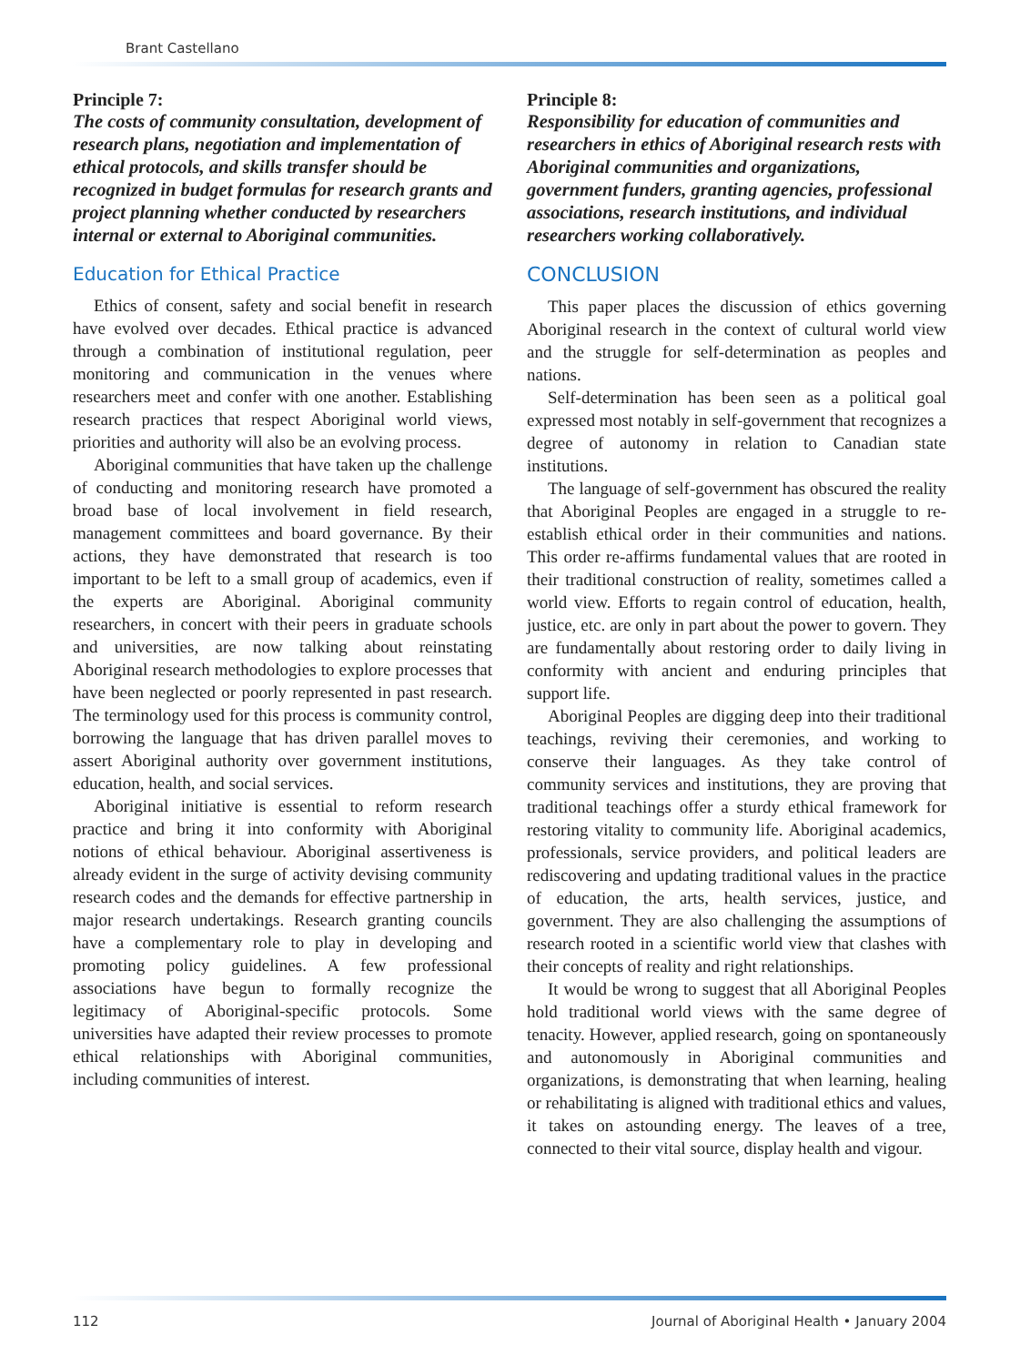Brant Castellano
Principle 7:
The costs of community consultation, development of research plans, negotiation and implementation of ethical protocols, and skills transfer should be recognized in budget formulas for research grants and project planning whether conducted by researchers internal or external to Aboriginal communities.
Education for Ethical Practice
Ethics of consent, safety and social benefit in research have evolved over decades. Ethical practice is advanced through a combination of institutional regulation, peer monitoring and communication in the venues where researchers meet and confer with one another. Establishing research practices that respect Aboriginal world views, priorities and authority will also be an evolving process.
Aboriginal communities that have taken up the challenge of conducting and monitoring research have promoted a broad base of local involvement in field research, management committees and board governance. By their actions, they have demonstrated that research is too important to be left to a small group of academics, even if the experts are Aboriginal. Aboriginal community researchers, in concert with their peers in graduate schools and universities, are now talking about reinstating Aboriginal research methodologies to explore processes that have been neglected or poorly represented in past research. The terminology used for this process is community control, borrowing the language that has driven parallel moves to assert Aboriginal authority over government institutions, education, health, and social services.
Aboriginal initiative is essential to reform research practice and bring it into conformity with Aboriginal notions of ethical behaviour. Aboriginal assertiveness is already evident in the surge of activity devising community research codes and the demands for effective partnership in major research undertakings. Research granting councils have a complementary role to play in developing and promoting policy guidelines. A few professional associations have begun to formally recognize the legitimacy of Aboriginal-specific protocols. Some universities have adapted their review processes to promote ethical relationships with Aboriginal communities, including communities of interest.
Principle 8:
Responsibility for education of communities and researchers in ethics of Aboriginal research rests with Aboriginal communities and organizations, government funders, granting agencies, professional associations, research institutions, and individual researchers working collaboratively.
CONCLUSION
This paper places the discussion of ethics governing Aboriginal research in the context of cultural world view and the struggle for self-determination as peoples and nations.
Self-determination has been seen as a political goal expressed most notably in self-government that recognizes a degree of autonomy in relation to Canadian state institutions.
The language of self-government has obscured the reality that Aboriginal Peoples are engaged in a struggle to re-establish ethical order in their communities and nations. This order re-affirms fundamental values that are rooted in their traditional construction of reality, sometimes called a world view. Efforts to regain control of education, health, justice, etc. are only in part about the power to govern. They are fundamentally about restoring order to daily living in conformity with ancient and enduring principles that support life.
Aboriginal Peoples are digging deep into their traditional teachings, reviving their ceremonies, and working to conserve their languages. As they take control of community services and institutions, they are proving that traditional teachings offer a sturdy ethical framework for restoring vitality to community life. Aboriginal academics, professionals, service providers, and political leaders are rediscovering and updating traditional values in the practice of education, the arts, health services, justice, and government. They are also challenging the assumptions of research rooted in a scientific world view that clashes with their concepts of reality and right relationships.
It would be wrong to suggest that all Aboriginal Peoples hold traditional world views with the same degree of tenacity. However, applied research, going on spontaneously and autonomously in Aboriginal communities and organizations, is demonstrating that when learning, healing or rehabilitating is aligned with traditional ethics and values, it takes on astounding energy. The leaves of a tree, connected to their vital source, display health and vigour.
112 Journal of Aboriginal Health • January 2004